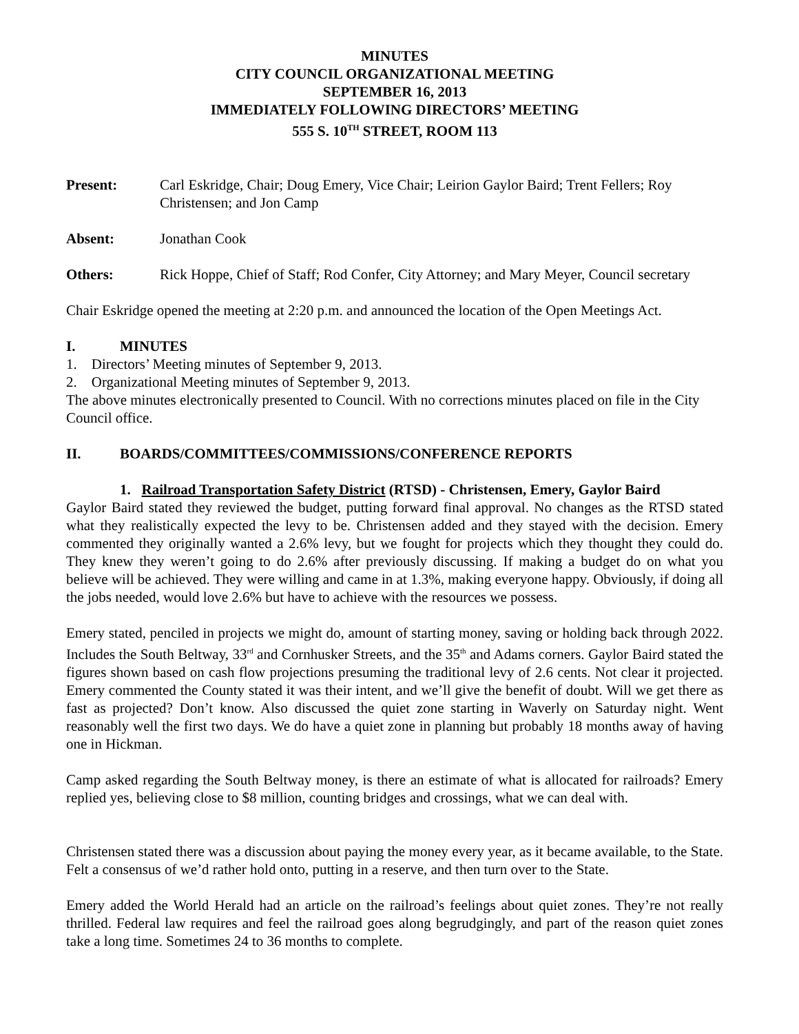MINUTES
CITY COUNCIL ORGANIZATIONAL MEETING
SEPTEMBER 16, 2013
IMMEDIATELY FOLLOWING DIRECTORS’ MEETING
555 S. 10<sup>TH</sup> STREET, ROOM 113
Present: Carl Eskridge, Chair; Doug Emery, Vice Chair; Leirion Gaylor Baird; Trent Fellers; Roy Christensen; and Jon Camp
Absent: Jonathan Cook
Others: Rick Hoppe, Chief of Staff; Rod Confer, City Attorney; and Mary Meyer, Council secretary
Chair Eskridge opened the meeting at 2:20 p.m. and announced the location of the Open Meetings Act.
I. MINUTES
1. Directors’ Meeting minutes of September 9, 2013.
2. Organizational Meeting minutes of September 9, 2013.
The above minutes electronically presented to Council. With no corrections minutes placed on file in the City Council office.
II. BOARDS/COMMITTEES/COMMISSIONS/CONFERENCE REPORTS
1. Railroad Transportation Safety District (RTSD) - Christensen, Emery, Gaylor Baird
Gaylor Baird stated they reviewed the budget, putting forward final approval. No changes as the RTSD stated what they realistically expected the levy to be. Christensen added and they stayed with the decision. Emery commented they originally wanted a 2.6% levy, but we fought for projects which they thought they could do. They knew they weren’t going to do 2.6% after previously discussing. If making a budget do on what you believe will be achieved. They were willing and came in at 1.3%, making everyone happy. Obviously, if doing all the jobs needed, would love 2.6% but have to achieve with the resources we possess.
Emery stated, penciled in projects we might do, amount of starting money, saving or holding back through 2022. Includes the South Beltway, 33<sup>rd</sup> and Cornhusker Streets, and the 35<sup>th</sup> and Adams corners. Gaylor Baird stated the figures shown based on cash flow projections presuming the traditional levy of 2.6 cents. Not clear it projected. Emery commented the County stated it was their intent, and we’ll give the benefit of doubt. Will we get there as fast as projected? Don’t know. Also discussed the quiet zone starting in Waverly on Saturday night. Went reasonably well the first two days. We do have a quiet zone in planning but probably 18 months away of having one in Hickman.
Camp asked regarding the South Beltway money, is there an estimate of what is allocated for railroads? Emery replied yes, believing close to $8 million, counting bridges and crossings, what we can deal with.
Christensen stated there was a discussion about paying the money every year, as it became available, to the State. Felt a consensus of we’d rather hold onto, putting in a reserve, and then turn over to the State.
Emery added the World Herald had an article on the railroad’s feelings about quiet zones. They’re not really thrilled. Federal law requires and feel the railroad goes along begrudgingly, and part of the reason quiet zones take a long time. Sometimes 24 to 36 months to complete.